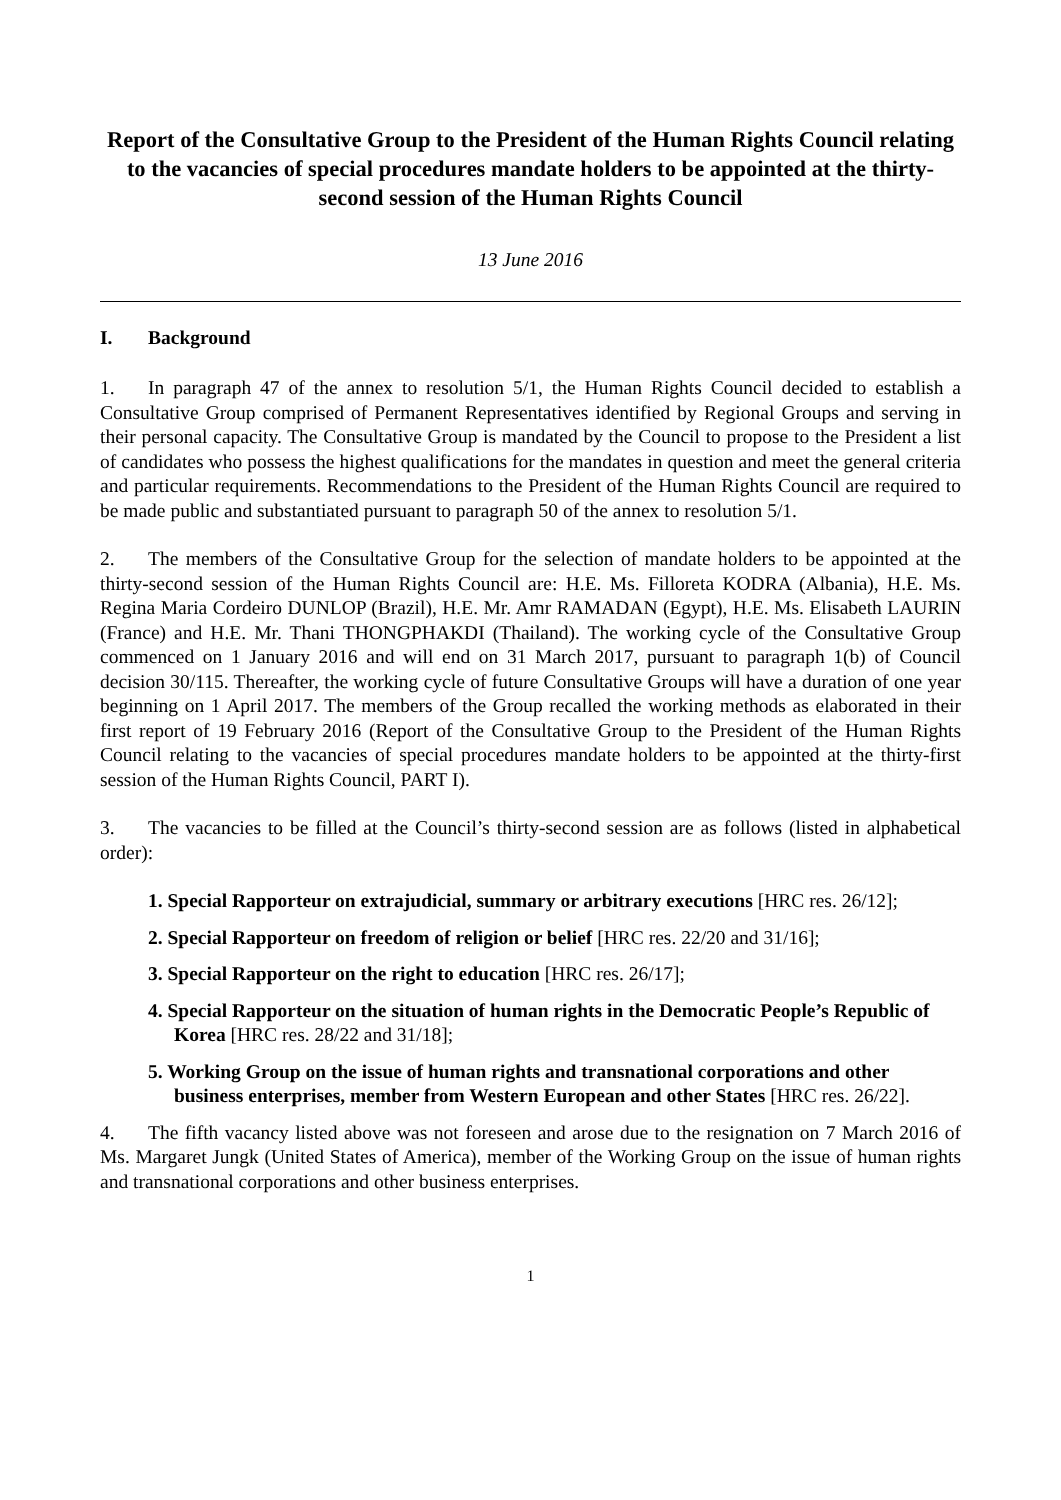Report of the Consultative Group to the President of the Human Rights Council relating to the vacancies of special procedures mandate holders to be appointed at the thirty-second session of the Human Rights Council
13 June 2016
I. Background
1. In paragraph 47 of the annex to resolution 5/1, the Human Rights Council decided to establish a Consultative Group comprised of Permanent Representatives identified by Regional Groups and serving in their personal capacity. The Consultative Group is mandated by the Council to propose to the President a list of candidates who possess the highest qualifications for the mandates in question and meet the general criteria and particular requirements. Recommendations to the President of the Human Rights Council are required to be made public and substantiated pursuant to paragraph 50 of the annex to resolution 5/1.
2. The members of the Consultative Group for the selection of mandate holders to be appointed at the thirty-second session of the Human Rights Council are: H.E. Ms. Filloreta KODRA (Albania), H.E. Ms. Regina Maria Cordeiro DUNLOP (Brazil), H.E. Mr. Amr RAMADAN (Egypt), H.E. Ms. Elisabeth LAURIN (France) and H.E. Mr. Thani THONGPHAKDI (Thailand). The working cycle of the Consultative Group commenced on 1 January 2016 and will end on 31 March 2017, pursuant to paragraph 1(b) of Council decision 30/115. Thereafter, the working cycle of future Consultative Groups will have a duration of one year beginning on 1 April 2017. The members of the Group recalled the working methods as elaborated in their first report of 19 February 2016 (Report of the Consultative Group to the President of the Human Rights Council relating to the vacancies of special procedures mandate holders to be appointed at the thirty-first session of the Human Rights Council, PART I).
3. The vacancies to be filled at the Council’s thirty-second session are as follows (listed in alphabetical order):
1. Special Rapporteur on extrajudicial, summary or arbitrary executions [HRC res. 26/12];
2. Special Rapporteur on freedom of religion or belief [HRC res. 22/20 and 31/16];
3. Special Rapporteur on the right to education [HRC res. 26/17];
4. Special Rapporteur on the situation of human rights in the Democratic People’s Republic of Korea [HRC res. 28/22 and 31/18];
5. Working Group on the issue of human rights and transnational corporations and other business enterprises, member from Western European and other States [HRC res. 26/22].
4. The fifth vacancy listed above was not foreseen and arose due to the resignation on 7 March 2016 of Ms. Margaret Jungk (United States of America), member of the Working Group on the issue of human rights and transnational corporations and other business enterprises.
1